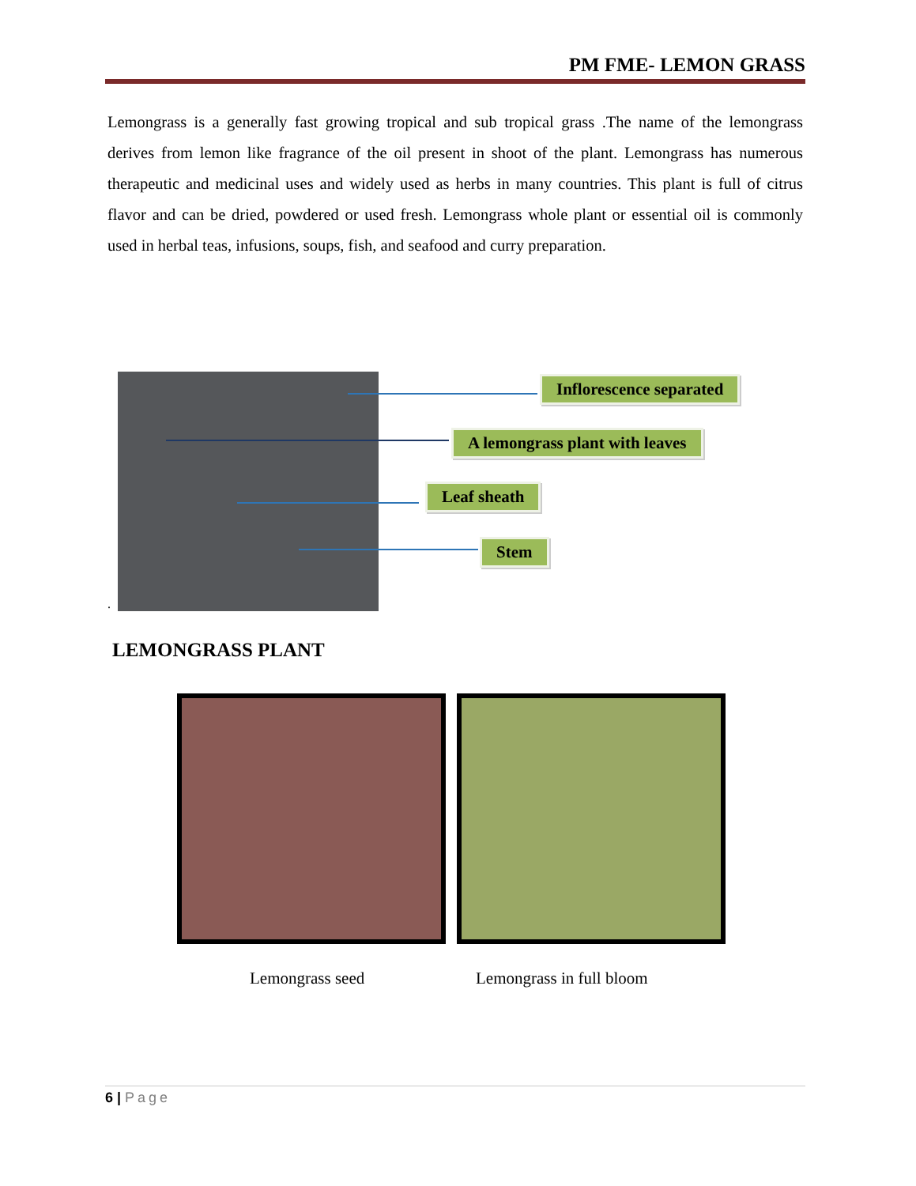PM FME- LEMON GRASS
Lemongrass is a generally fast growing tropical and sub tropical grass .The name of the lemongrass derives from lemon like fragrance of the oil present in shoot of the plant. Lemongrass has numerous therapeutic and medicinal uses and widely used as herbs in many countries. This plant is full of citrus flavor and can be dried, powdered or used fresh. Lemongrass whole plant or essential oil is commonly used in herbal teas, infusions, soups, fish, and seafood and curry preparation.
Inflorescence separated
A lemongrass plant with leaves
Leaf sheath
Stem
.
LEMONGRASS PLANT
Lemongrass seed Lemongrass in full bloom
6 | Page